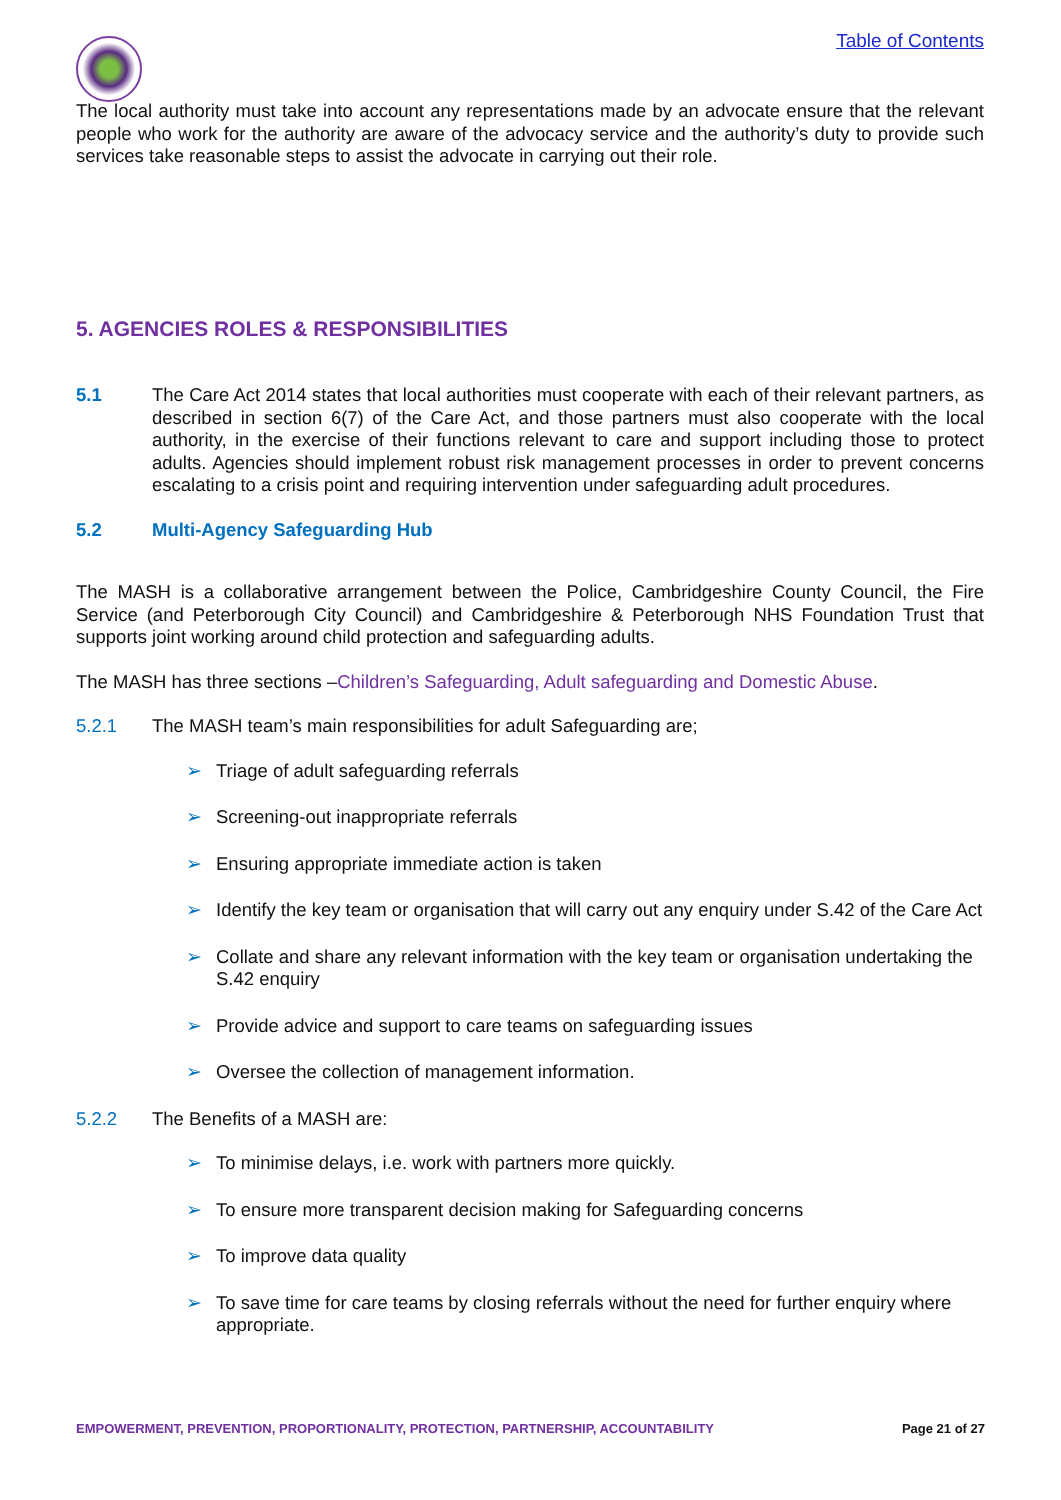Table of Contents
The local authority must take into account any representations made by an advocate ensure that the relevant people who work for the authority are aware of the advocacy service and the authority’s duty to provide such services take reasonable steps to assist the advocate in carrying out their role.
5. AGENCIES ROLES & RESPONSIBILITIES
5.1 The Care Act 2014 states that local authorities must cooperate with each of their relevant partners, as described in section 6(7) of the Care Act, and those partners must also cooperate with the local authority, in the exercise of their functions relevant to care and support including those to protect adults. Agencies should implement robust risk management processes in order to prevent concerns escalating to a crisis point and requiring intervention under safeguarding adult procedures.
5.2 Multi-Agency Safeguarding Hub
The MASH is a collaborative arrangement between the Police, Cambridgeshire County Council, the Fire Service (and Peterborough City Council) and Cambridgeshire & Peterborough NHS Foundation Trust that supports joint working around child protection and safeguarding adults.
The MASH has three sections –Children’s Safeguarding, Adult safeguarding and Domestic Abuse.
5.2.1 The MASH team’s main responsibilities for adult Safeguarding are;
➢ Triage of adult safeguarding referrals
➢ Screening-out inappropriate referrals
➢ Ensuring appropriate immediate action is taken
➢ Identify the key team or organisation that will carry out any enquiry under S.42 of the Care Act
➢ Collate and share any relevant information with the key team or organisation undertaking the S.42 enquiry
➢ Provide advice and support to care teams on safeguarding issues
➢ Oversee the collection of management information.
5.2.2 The Benefits of a MASH are:
➢ To minimise delays, i.e. work with partners more quickly.
➢ To ensure more transparent decision making for Safeguarding concerns
➢ To improve data quality
➢ To save time for care teams by closing referrals without the need for further enquiry where appropriate.
EMPOWERMENT, PREVENTION, PROPORTIONALITY, PROTECTION, PARTNERSHIP, ACCOUNTABILITY Page 21 of 27